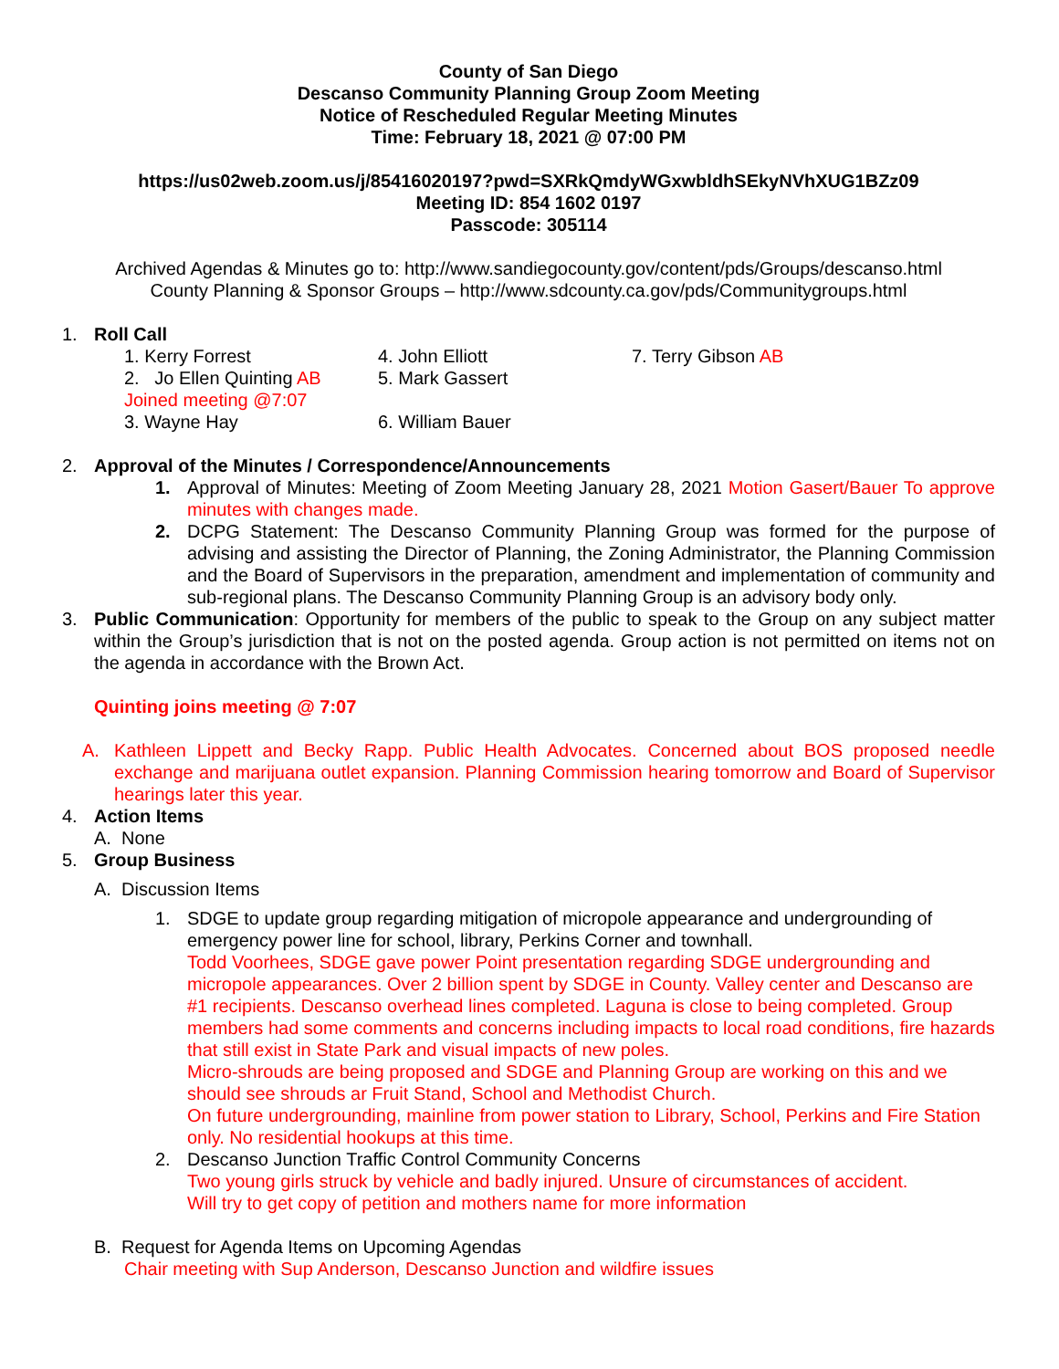County of San Diego
Descanso Community Planning Group Zoom Meeting
Notice of Rescheduled Regular Meeting Minutes
Time: February 18, 2021 @ 07:00 PM
https://us02web.zoom.us/j/85416020197?pwd=SXRkQmdyWGxwbldhSEkyNVhXUG1BZz09
Meeting ID: 854 1602 0197
Passcode: 305114
Archived Agendas & Minutes go to: http://www.sandiegocounty.gov/content/pds/Groups/descanso.html
County Planning & Sponsor Groups – http://www.sdcounty.ca.gov/pds/Communitygroups.html
1. Roll Call
1. Kerry Forrest
4. John Elliott
7. Terry Gibson AB
2. Jo Ellen Quinting AB
Joined meeting @7:07
5. Mark Gassert
3. Wayne Hay
6. William Bauer
2. Approval of the Minutes / Correspondence/Announcements
1. Approval of Minutes: Meeting of Zoom Meeting January 28, 2021 Motion Gasert/Bauer To approve minutes with changes made.
2. DCPG Statement: The Descanso Community Planning Group was formed for the purpose of advising and assisting the Director of Planning, the Zoning Administrator, the Planning Commission and the Board of Supervisors in the preparation, amendment and implementation of community and sub-regional plans. The Descanso Community Planning Group is an advisory body only.
3. Public Communication: Opportunity for members of the public to speak to the Group on any subject matter within the Group’s jurisdiction that is not on the posted agenda. Group action is not permitted on items not on the agenda in accordance with the Brown Act.
Quinting joins meeting @ 7:07
A. Kathleen Lippett and Becky Rapp. Public Health Advocates. Concerned about BOS proposed needle exchange and marijuana outlet expansion. Planning Commission hearing tomorrow and Board of Supervisor hearings later this year.
4. Action Items
A. None
5. Group Business
A. Discussion Items
1. SDGE to update group regarding mitigation of micropole appearance and undergrounding of emergency power line for school, library, Perkins Corner and townhall.
Todd Voorhees, SDGE gave power Point presentation regarding SDGE undergrounding and micropole appearances. Over 2 billion spent by SDGE in County. Valley center and Descanso are #1 recipients. Descanso overhead lines completed. Laguna is close to being completed. Group members had some comments and concerns including impacts to local road conditions, fire hazards that still exist in State Park and visual impacts of new poles.
Micro-shrouds are being proposed and SDGE and Planning Group are working on this and we should see shrouds ar Fruit Stand, School and Methodist Church.
On future undergrounding, mainline from power station to Library, School, Perkins and Fire Station only. No residential hookups at this time.
2. Descanso Junction Traffic Control Community Concerns
Two young girls struck by vehicle and badly injured. Unsure of circumstances of accident.
Will try to get copy of petition and mothers name for more information
B. Request for Agenda Items on Upcoming Agendas
Chair meeting with Sup Anderson, Descanso Junction and wildfire issues